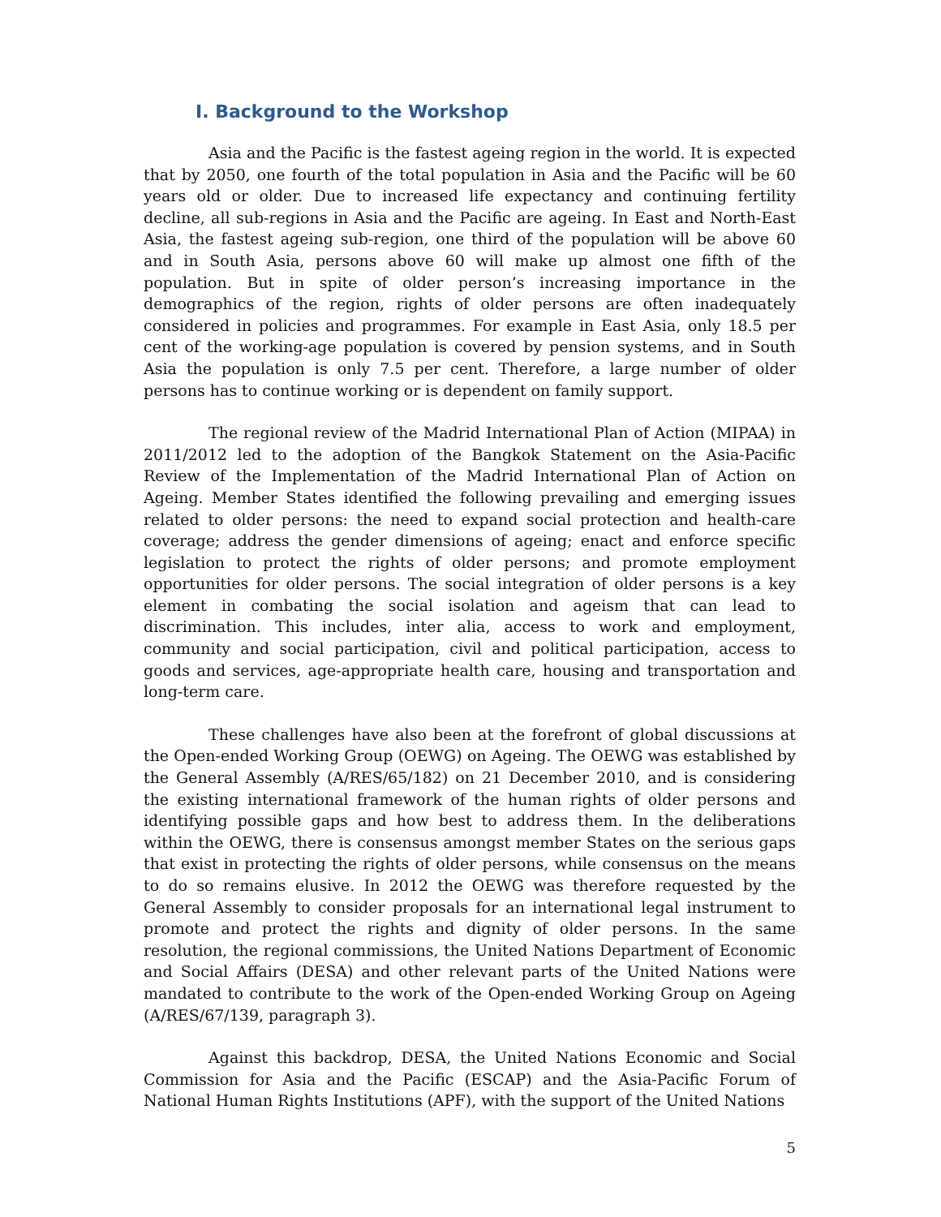I. Background to the Workshop
Asia and the Pacific is the fastest ageing region in the world. It is expected that by 2050, one fourth of the total population in Asia and the Pacific will be 60 years old or older. Due to increased life expectancy and continuing fertility decline, all sub-regions in Asia and the Pacific are ageing. In East and North-East Asia, the fastest ageing sub-region, one third of the population will be above 60 and in South Asia, persons above 60 will make up almost one fifth of the population. But in spite of older person’s increasing importance in the demographics of the region, rights of older persons are often inadequately considered in policies and programmes. For example in East Asia, only 18.5 per cent of the working-age population is covered by pension systems, and in South Asia the population is only 7.5 per cent. Therefore, a large number of older persons has to continue working or is dependent on family support.
The regional review of the Madrid International Plan of Action (MIPAA) in 2011/2012 led to the adoption of the Bangkok Statement on the Asia-Pacific Review of the Implementation of the Madrid International Plan of Action on Ageing. Member States identified the following prevailing and emerging issues related to older persons: the need to expand social protection and health-care coverage; address the gender dimensions of ageing; enact and enforce specific legislation to protect the rights of older persons; and promote employment opportunities for older persons. The social integration of older persons is a key element in combating the social isolation and ageism that can lead to discrimination. This includes, inter alia, access to work and employment, community and social participation, civil and political participation, access to goods and services, age-appropriate health care, housing and transportation and long-term care.
These challenges have also been at the forefront of global discussions at the Open-ended Working Group (OEWG) on Ageing. The OEWG was established by the General Assembly (A/RES/65/182) on 21 December 2010, and is considering the existing international framework of the human rights of older persons and identifying possible gaps and how best to address them. In the deliberations within the OEWG, there is consensus amongst member States on the serious gaps that exist in protecting the rights of older persons, while consensus on the means to do so remains elusive. In 2012 the OEWG was therefore requested by the General Assembly to consider proposals for an international legal instrument to promote and protect the rights and dignity of older persons. In the same resolution, the regional commissions, the United Nations Department of Economic and Social Affairs (DESA) and other relevant parts of the United Nations were mandated to contribute to the work of the Open-ended Working Group on Ageing (A/RES/67/139, paragraph 3).
Against this backdrop, DESA, the United Nations Economic and Social Commission for Asia and the Pacific (ESCAP) and the Asia-Pacific Forum of National Human Rights Institutions (APF), with the support of the United Nations
5